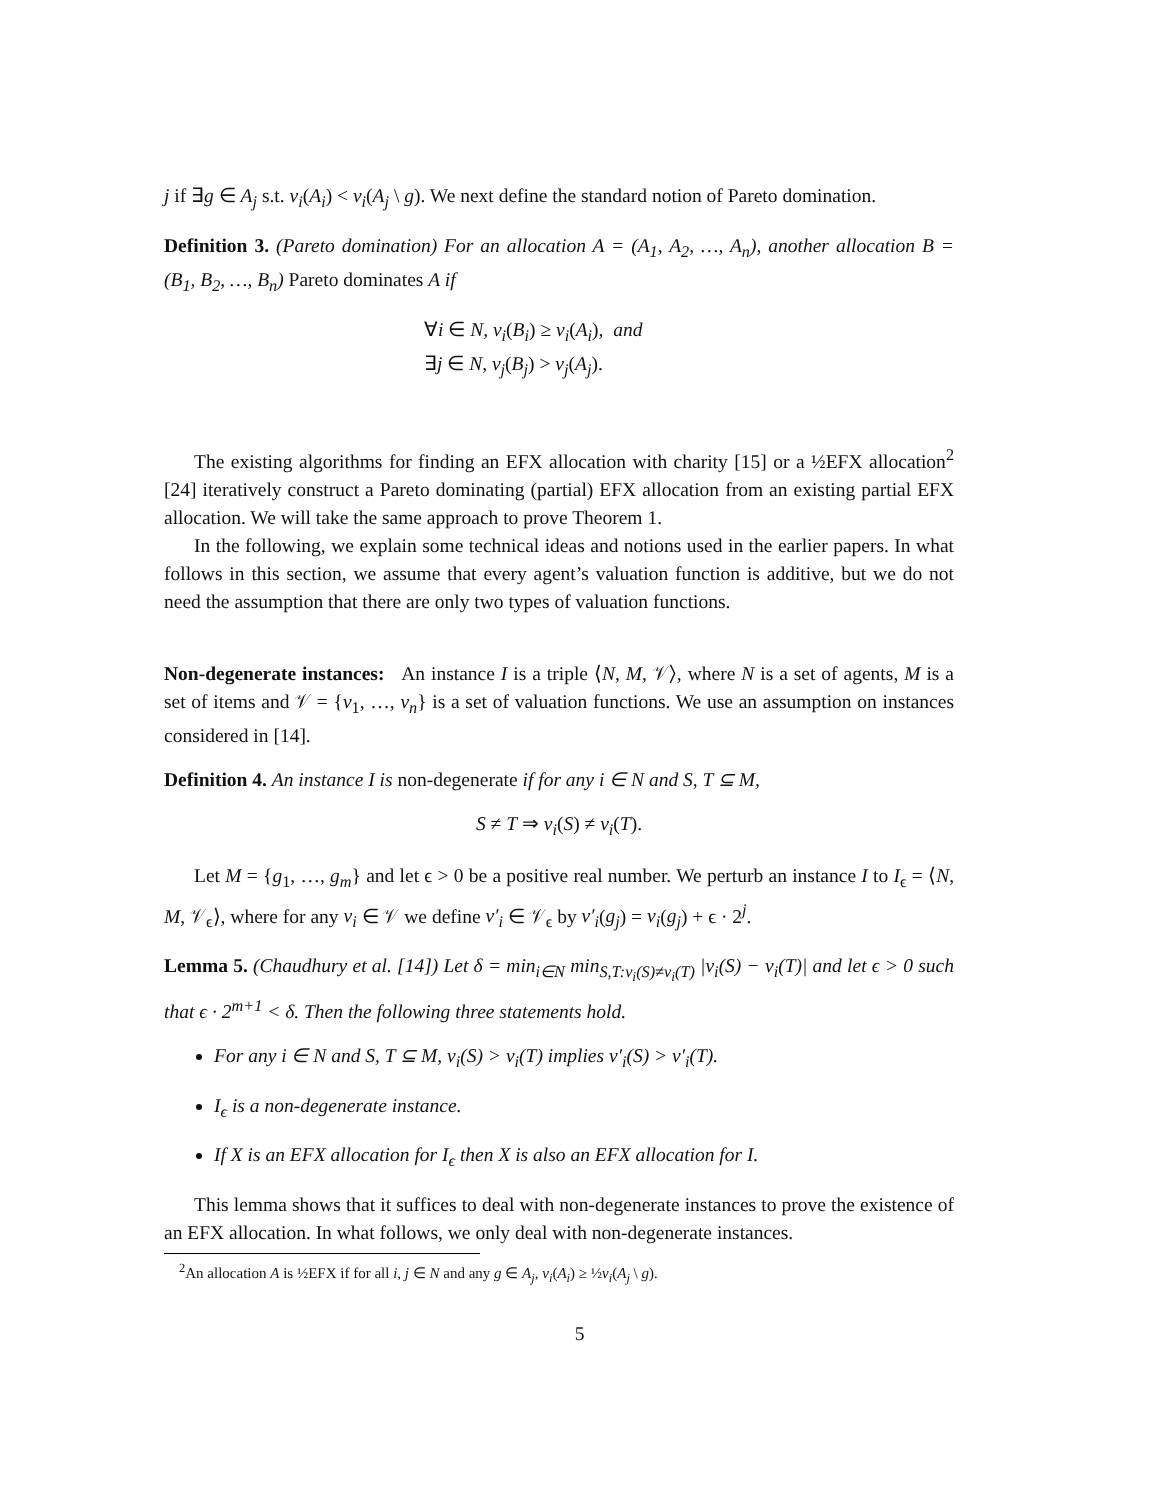j if ∃g ∈ A<sub>j</sub> s.t. v<sub>i</sub>(A<sub>i</sub>) < v<sub>i</sub>(A<sub>j</sub> \ g). We next define the standard notion of Pareto domination.
Definition 3. (Pareto domination) For an allocation A = (A<sub>1</sub>, A<sub>2</sub>, …, A<sub>n</sub>), another allocation B = (B<sub>1</sub>, B<sub>2</sub>, …, B<sub>n</sub>) Pareto dominates A if
∀i ∈ N, v<sub>i</sub>(B<sub>i</sub>) ≥ v<sub>i</sub>(A<sub>i</sub>), and
∃j ∈ N, v<sub>j</sub>(B<sub>j</sub>) > v<sub>j</sub>(A<sub>j</sub>).
The existing algorithms for finding an EFX allocation with charity [15] or a ½EFX allocation<sup>2</sup> [24] iteratively construct a Pareto dominating (partial) EFX allocation from an existing partial EFX allocation. We will take the same approach to prove Theorem 1.
In the following, we explain some technical ideas and notions used in the earlier papers. In what follows in this section, we assume that every agent’s valuation function is additive, but we do not need the assumption that there are only two types of valuation functions.
Non-degenerate instances: An instance I is a triple ⟨N, M, 𝒱⟩, where N is a set of agents, M is a set of items and 𝒱 = {v<sub>1</sub>, …, v<sub>n</sub>} is a set of valuation functions. We use an assumption on instances considered in [14].
Definition 4. An instance I is non-degenerate if for any i ∈ N and S, T ⊆ M,
S ≠ T ⇒ v<sub>i</sub>(S) ≠ v<sub>i</sub>(T).
Let M = {g<sub>1</sub>, …, g<sub>m</sub>} and let ϵ > 0 be a positive real number. We perturb an instance I to I<sub>ϵ</sub> = ⟨N, M, 𝒱<sub>ϵ</sub>⟩, where for any v<sub>i</sub> ∈ 𝒱 we define v′<sub>i</sub> ∈ 𝒱<sub>ϵ</sub> by v′<sub>i</sub>(g<sub>j</sub>) = v<sub>i</sub>(g<sub>j</sub>) + ϵ · 2<sup>j</sup>.
Lemma 5. (Chaudhury et al. [14]) Let δ = min<sub>i∈N</sub> min<sub>S,T:v<sub>i</sub>(S)≠v<sub>i</sub>(T)</sub> |v<sub>i</sub>(S) − v<sub>i</sub>(T)| and let ϵ > 0 such that ϵ · 2<sup>m+1</sup> < δ. Then the following three statements hold.
For any i ∈ N and S, T ⊆ M, v<sub>i</sub>(S) > v<sub>i</sub>(T) implies v′<sub>i</sub>(S) > v′<sub>i</sub>(T).
I<sub>ϵ</sub> is a non-degenerate instance.
If X is an EFX allocation for I<sub>ϵ</sub> then X is also an EFX allocation for I.
This lemma shows that it suffices to deal with non-degenerate instances to prove the existence of an EFX allocation. In what follows, we only deal with non-degenerate instances.
<sup>2</sup> An allocation A is ½EFX if for all i, j ∈ N and any g ∈ A<sub>j</sub>, v<sub>i</sub>(A<sub>i</sub>) ≥ ½v<sub>i</sub>(A<sub>j</sub> \ g).
5